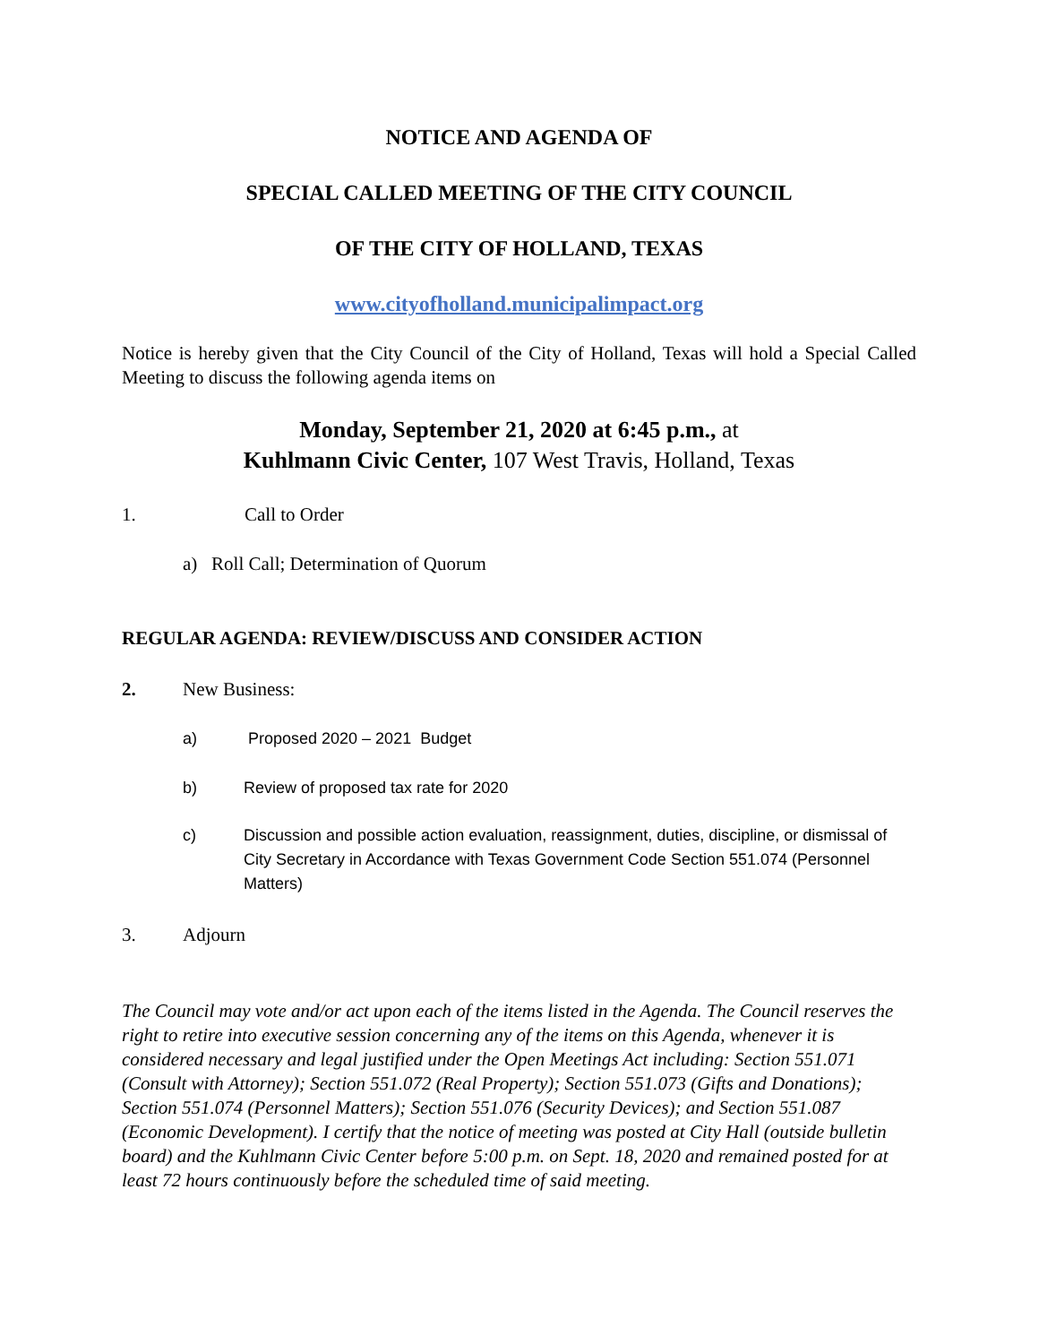NOTICE AND AGENDA OF
SPECIAL CALLED MEETING OF THE CITY COUNCIL
OF THE CITY OF HOLLAND, TEXAS
www.cityofholland.municipalimpact.org
Notice is hereby given that the City Council of the City of Holland, Texas will hold a Special Called Meeting to discuss the following agenda items on
Monday, September 21, 2020 at 6:45 p.m., at
Kuhlmann Civic Center, 107 West Travis, Holland, Texas
1. Call to Order
a) Roll Call; Determination of Quorum
REGULAR AGENDA: REVIEW/DISCUSS AND CONSIDER ACTION
2. New Business:
a) Proposed 2020 – 2021 Budget
b) Review of proposed tax rate for 2020
c) Discussion and possible action evaluation, reassignment, duties, discipline, or dismissal of City Secretary in Accordance with Texas Government Code Section 551.074 (Personnel Matters)
3. Adjourn
The Council may vote and/or act upon each of the items listed in the Agenda. The Council reserves the right to retire into executive session concerning any of the items on this Agenda, whenever it is considered necessary and legal justified under the Open Meetings Act including: Section 551.071 (Consult with Attorney); Section 551.072 (Real Property); Section 551.073 (Gifts and Donations); Section 551.074 (Personnel Matters); Section 551.076 (Security Devices); and Section 551.087 (Economic Development). I certify that the notice of meeting was posted at City Hall (outside bulletin board) and the Kuhlmann Civic Center before 5:00 p.m. on Sept. 18, 2020 and remained posted for at least 72 hours continuously before the scheduled time of said meeting.